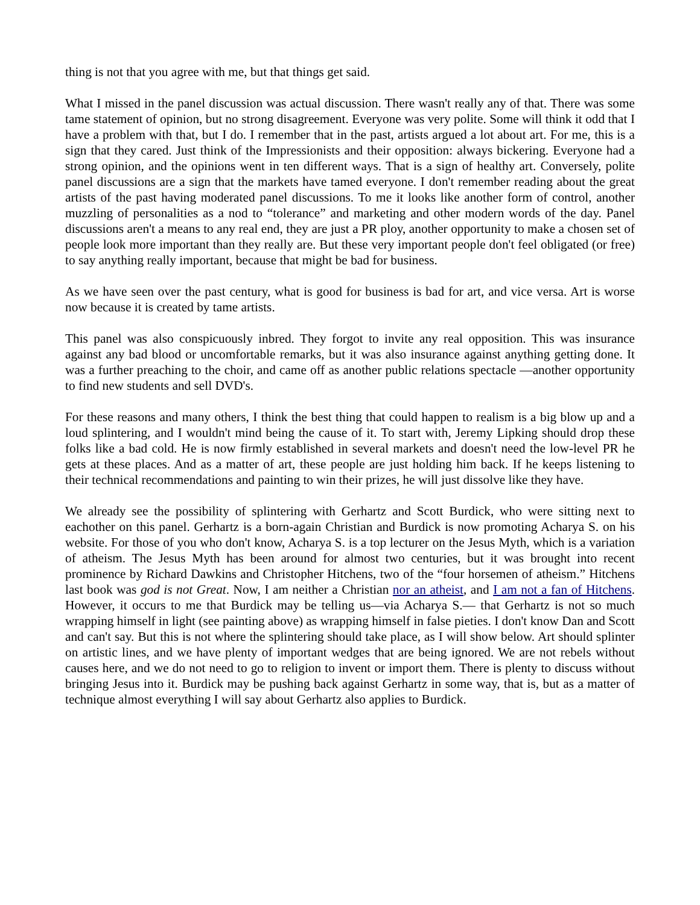thing is not that you agree with me, but that things get said.
What I missed in the panel discussion was actual discussion. There wasn't really any of that. There was some tame statement of opinion, but no strong disagreement. Everyone was very polite. Some will think it odd that I have a problem with that, but I do. I remember that in the past, artists argued a lot about art. For me, this is a sign that they cared. Just think of the Impressionists and their opposition: always bickering. Everyone had a strong opinion, and the opinions went in ten different ways. That is a sign of healthy art. Conversely, polite panel discussions are a sign that the markets have tamed everyone. I don't remember reading about the great artists of the past having moderated panel discussions. To me it looks like another form of control, another muzzling of personalities as a nod to “tolerance” and marketing and other modern words of the day. Panel discussions aren't a means to any real end, they are just a PR ploy, another opportunity to make a chosen set of people look more important than they really are. But these very important people don't feel obligated (or free) to say anything really important, because that might be bad for business.
As we have seen over the past century, what is good for business is bad for art, and vice versa. Art is worse now because it is created by tame artists.
This panel was also conspicuously inbred. They forgot to invite any real opposition. This was insurance against any bad blood or uncomfortable remarks, but it was also insurance against anything getting done. It was a further preaching to the choir, and came off as another public relations spectacle —another opportunity to find new students and sell DVD's.
For these reasons and many others, I think the best thing that could happen to realism is a big blow up and a loud splintering, and I wouldn't mind being the cause of it. To start with, Jeremy Lipking should drop these folks like a bad cold. He is now firmly established in several markets and doesn't need the low-level PR he gets at these places. And as a matter of art, these people are just holding him back. If he keeps listening to their technical recommendations and painting to win their prizes, he will just dissolve like they have.
We already see the possibility of splintering with Gerhartz and Scott Burdick, who were sitting next to eachother on this panel. Gerhartz is a born-again Christian and Burdick is now promoting Acharya S. on his website. For those of you who don't know, Acharya S. is a top lecturer on the Jesus Myth, which is a variation of atheism. The Jesus Myth has been around for almost two centuries, but it was brought into recent prominence by Richard Dawkins and Christopher Hitchens, two of the “four horsemen of atheism.” Hitchens last book was god is not Great. Now, I am neither a Christian nor an atheist, and I am not a fan of Hitchens. However, it occurs to me that Burdick may be telling us—via Acharya S.— that Gerhartz is not so much wrapping himself in light (see painting above) as wrapping himself in false pieties. I don't know Dan and Scott and can't say. But this is not where the splintering should take place, as I will show below. Art should splinter on artistic lines, and we have plenty of important wedges that are being ignored. We are not rebels without causes here, and we do not need to go to religion to invent or import them. There is plenty to discuss without bringing Jesus into it. Burdick may be pushing back against Gerhartz in some way, that is, but as a matter of technique almost everything I will say about Gerhartz also applies to Burdick.